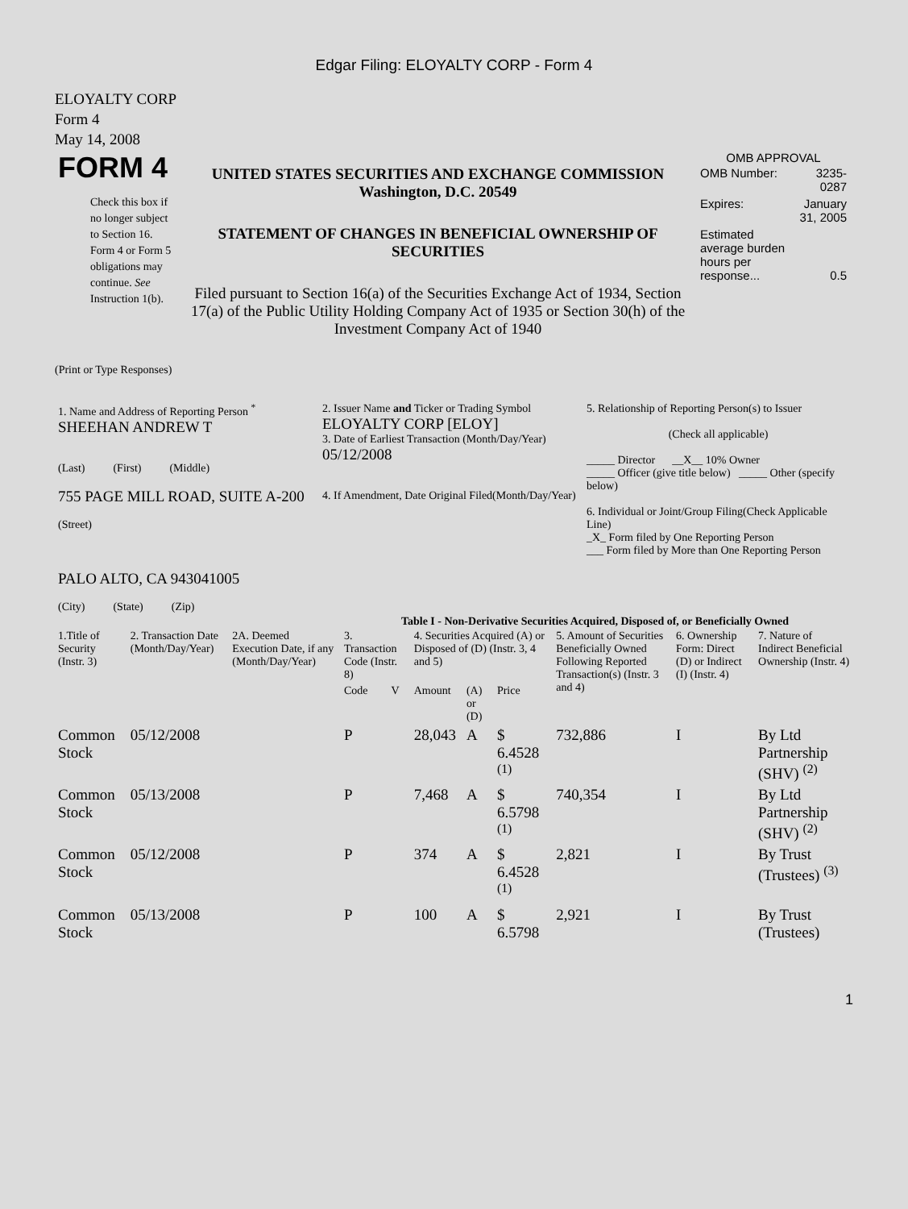Edgar Filing: ELOYALTY CORP - Form 4
ELOYALTY CORP
Form 4
May 14, 2008
| FORM 4 Check this box if no longer subject to Section 16. Form 4 or Form 5 obligations may continue. See Instruction 1(b). | UNITED STATES SECURITIES AND EXCHANGE COMMISSION Washington, D.C. 20549 STATEMENT OF CHANGES IN BENEFICIAL OWNERSHIP OF SECURITIES Filed pursuant to Section 16(a) of the Securities Exchange Act of 1934, Section 17(a) of the Public Utility Holding Company Act of 1935 or Section 30(h) of the Investment Company Act of 1940 | OMB APPROVAL / OMB Number: / 3235-0287 / / Expires: / January 31, 2005 / / Estimated average burden hours per response... / 0.5 / |
(Print or Type Responses)
| 1. Name and Address of Reporting Person <sup>*</sup> SHEEHAN ANDREW T (Last) (First) (Middle) 755 PAGE MILL ROAD, SUITE A-200 (Street) PALO ALTO, CA 943041005 (City) (State) (Zip) | 2. Issuer Name and Ticker or Trading Symbol ELOYALTY CORP [ELOY] 3. Date of Earliest Transaction (Month/Day/Year) 05/12/2008 4. If Amendment, Date Original Filed(Month/Day/Year) | 5. Relationship of Reporting Person(s) to Issuer (Check all applicable) _____ Director __X__ 10% Owner _____ Officer (give title below) _____ Other (specify below) 6. Individual or Joint/Group Filing(Check Applicable Line) _X_ Form filed by One Reporting Person ___ Form filed by More than One Reporting Person |
Table I - Non-Derivative Securities Acquired, Disposed of, or Beneficially Owned
| 1.Title of Security (Instr. 3) | 2. Transaction Date (Month/Day/Year) | 2A. Deemed Execution Date, if any (Month/Day/Year) | 3. Transaction Code (Instr. 8) | | 4. Securities Acquired (A) or Disposed of (D) (Instr. 3, 4 and 5) | | | 5. Amount of Securities Beneficially Owned Following Reported Transaction(s) (Instr. 3 and 4) | 6. Ownership Form: Direct (D) or Indirect (I) (Instr. 4) | 7. Nature of Indirect Beneficial Ownership (Instr. 4) |
| --- | --- | --- | --- | --- | --- | --- | --- | --- | --- | --- |
| | | | Code | V | Amount | (A) or (D) | Price | | | |
| Common Stock | 05/12/2008 | | P | | 28,043 | A | $ 6.4528 <sup>(1)</sup> | 732,886 | I | By Ltd Partnership (SHV) <sup>(2)</sup> |
| Common Stock | 05/13/2008 | | P | | 7,468 | A | $ 6.5798 <sup>(1)</sup> | 740,354 | I | By Ltd Partnership (SHV) <sup>(2)</sup> |
| Common Stock | 05/12/2008 | | P | | 374 | A | $ 6.4528 <sup>(1)</sup> | 2,821 | I | By Trust (Trustees) <sup>(3)</sup> |
| Common Stock | 05/13/2008 | | P | | 100 | A | $ 6.5798 | 2,921 | I | By Trust (Trustees) |
1